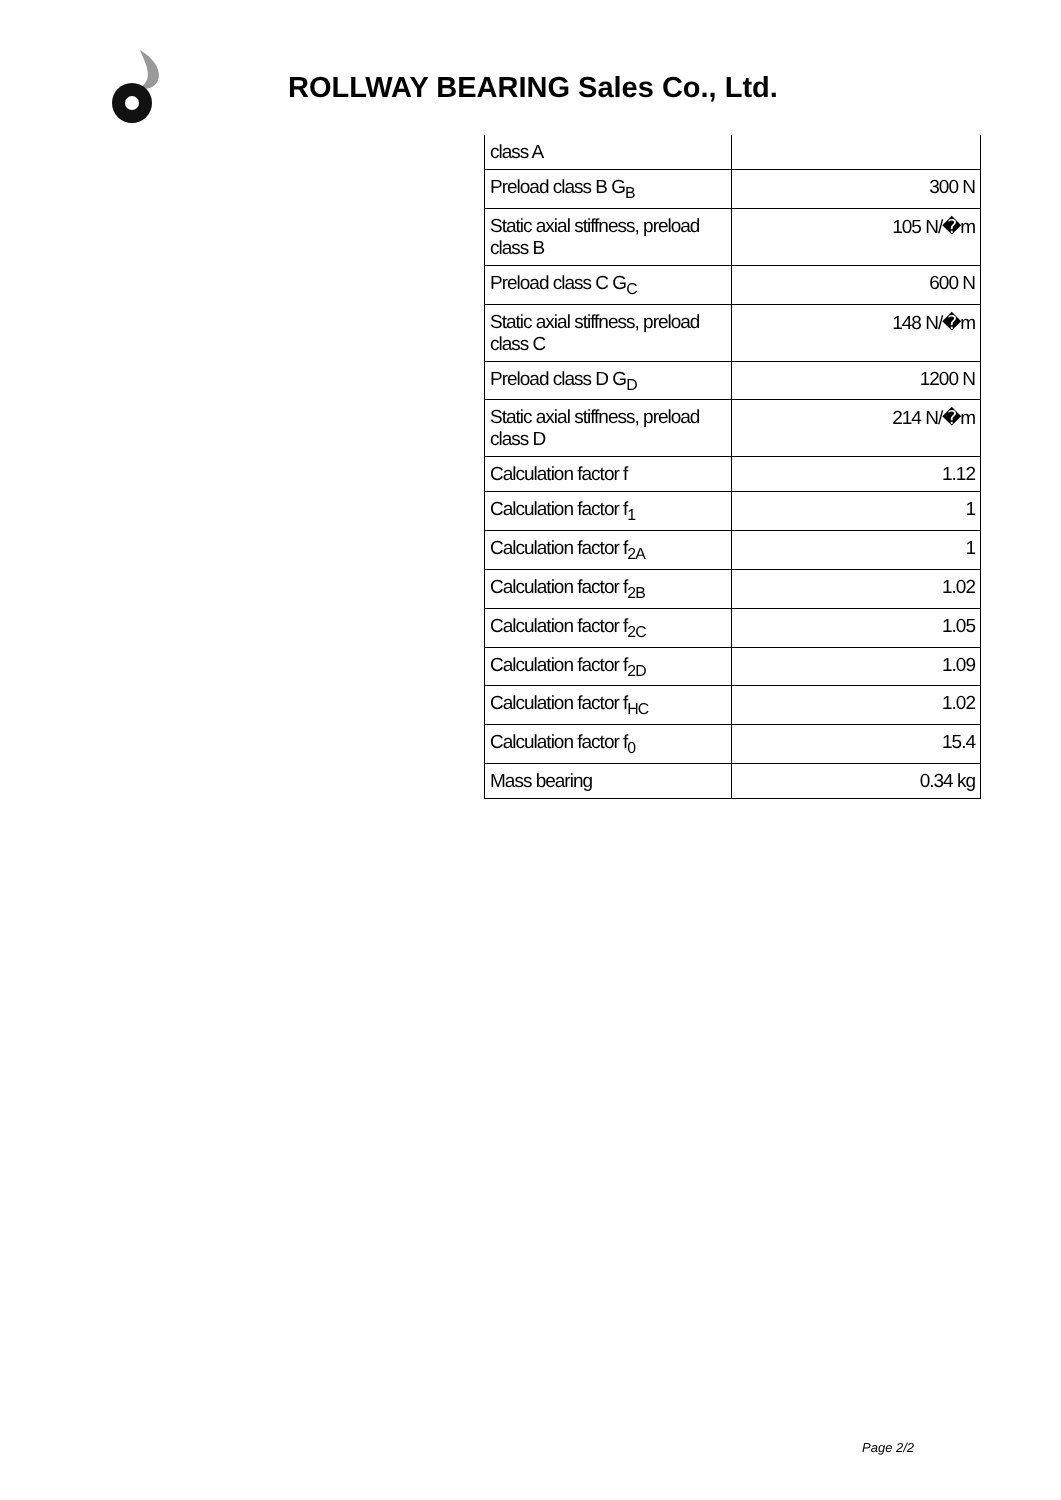ROLLWAY BEARING Sales Co., Ltd.
| class A | |
| Preload class B G<sub>B</sub> | 300 N |
| Static axial stiffness, preload class B | 105 N/�m |
| Preload class C G<sub>C</sub> | 600 N |
| Static axial stiffness, preload class C | 148 N/�m |
| Preload class D G<sub>D</sub> | 1200 N |
| Static axial stiffness, preload class D | 214 N/�m |
| Calculation factor f | 1.12 |
| Calculation factor f<sub>1</sub> | 1 |
| Calculation factor f<sub>2A</sub> | 1 |
| Calculation factor f<sub>2B</sub> | 1.02 |
| Calculation factor f<sub>2C</sub> | 1.05 |
| Calculation factor f<sub>2D</sub> | 1.09 |
| Calculation factor f<sub>HC</sub> | 1.02 |
| Calculation factor f<sub>0</sub> | 15.4 |
| Mass bearing | 0.34 kg |
Page 2/2